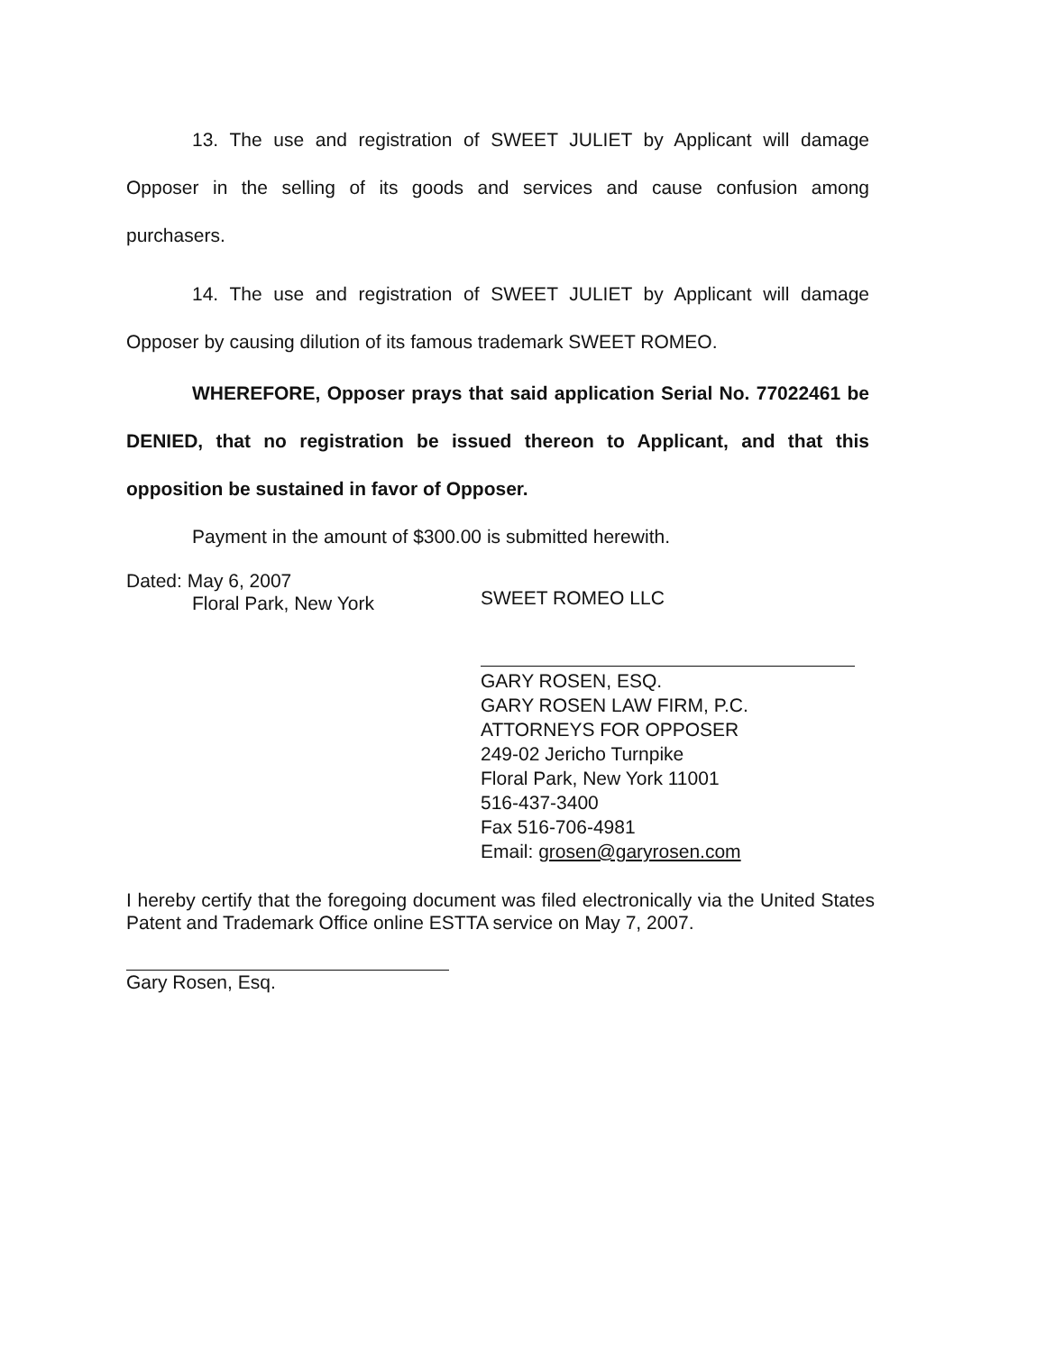13. The use and registration of SWEET JULIET by Applicant will damage Opposer in the selling of its goods and services and cause confusion among purchasers.
14. The use and registration of SWEET JULIET by Applicant will damage Opposer by causing dilution of its famous trademark SWEET ROMEO.
WHEREFORE, Opposer prays that said application Serial No. 77022461 be DENIED, that no registration be issued thereon to Applicant, and that this opposition be sustained in favor of Opposer.
Payment in the amount of $300.00 is submitted herewith.
Dated: May 6, 2007
Floral Park, New York
SWEET ROMEO LLC
GARY ROSEN, ESQ.
GARY ROSEN LAW FIRM, P.C.
ATTORNEYS FOR OPPOSER
249-02 Jericho Turnpike
Floral Park, New York 11001
516-437-3400
Fax 516-706-4981
Email: grosen@garyrosen.com
I hereby certify that the foregoing document was filed electronically via the United States Patent and Trademark Office online ESTTA service on May 7, 2007.
Gary Rosen, Esq.